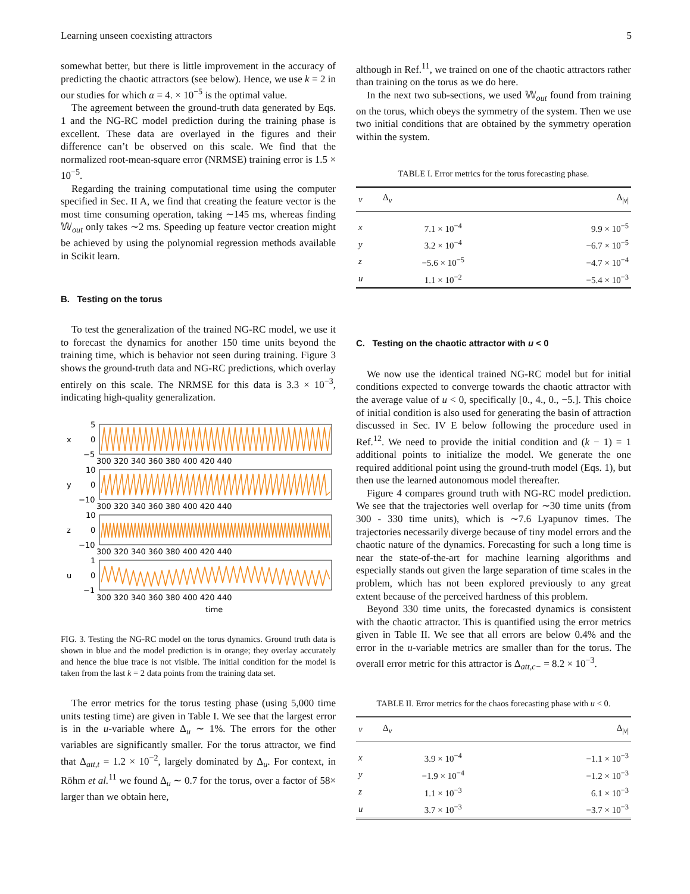Learning unseen coexisting attractors 5
somewhat better, but there is little improvement in the accuracy of predicting the chaotic attractors (see below). Hence, we use k = 2 in our studies for which α = 4. × 10<sup>−5</sup> is the optimal value.
The agreement between the ground-truth data generated by Eqs. 1 and the NG-RC model prediction during the training phase is excellent. These data are overlayed in the figures and their difference can’t be observed on this scale. We find that the normalized root-mean-square error (NRMSE) training error is 1.5 × 10<sup>−5</sup>.
Regarding the training computational time using the computer specified in Sec. II A, we find that creating the feature vector is the most time consuming operation, taking ∼145 ms, whereas finding 𝕎<sub>out</sub> only takes ∼2 ms. Speeding up feature vector creation might be achieved by using the polynomial regression methods available in Scikit learn.
B. Testing on the torus
To test the generalization of the trained NG-RC model, we use it to forecast the dynamics for another 150 time units beyond the training time, which is behavior not seen during training. Figure 3 shows the ground-truth data and NG-RC predictions, which overlay entirely on this scale. The NRMSE for this data is 3.3 × 10<sup>−3</sup>, indicating high-quality generalization.
5
0
−5
x
10
0
−10
y
10
0
−10
z
1
0
−1
u
300 320 340 360 380 400 420 440
300 320 340 360 380 400 420 440
300 320 340 360 380 400 420 440
300 320 340 360 380 400 420 440
time
FIG. 3. Testing the NG-RC model on the torus dynamics. Ground truth data is shown in blue and the model prediction is in orange; they overlay accurately and hence the blue trace is not visible. The initial condition for the model is taken from the last k = 2 data points from the training data set.
The error metrics for the torus testing phase (using 5,000 time units testing time) are given in Table I. We see that the largest error is in the u-variable where Δ<sub>u</sub> ∼ 1%. The errors for the other variables are significantly smaller. For the torus attractor, we find that Δ<sub>att,t</sub> = 1.2 × 10<sup>−2</sup>, largely dominated by Δ<sub>u</sub>. For context, in Röhm et al.<sup>11</sup> we found Δ<sub>u</sub> ∼ 0.7 for the torus, over a factor of 58× larger than we obtain here,
although in Ref.<sup>11</sup>, we trained on one of the chaotic attractors rather than training on the torus as we do here.
In the next two sub-sections, we used 𝕎<sub>out</sub> found from training on the torus, which obeys the symmetry of the system. Then we use two initial conditions that are obtained by the symmetry operation within the system.
TABLE I. Error metrics for the torus forecasting phase.
| v | Δ<sub>v</sub> | Δ<sub>/v/</sub> |
| --- | --- | --- |
| x | 7.1 × 10<sup>−4</sup> | 9.9 × 10<sup>−5</sup> |
| y | 3.2 × 10<sup>−4</sup> | −6.7 × 10<sup>−5</sup> |
| z | −5.6 × 10<sup>−5</sup> | −4.7 × 10<sup>−4</sup> |
| u | 1.1 × 10<sup>−2</sup> | −5.4 × 10<sup>−3</sup> |
C. Testing on the chaotic attractor with u < 0
We now use the identical trained NG-RC model but for initial conditions expected to converge towards the chaotic attractor with the average value of u < 0, specifically [0., 4., 0., −5.]. This choice of initial condition is also used for generating the basin of attraction discussed in Sec. IV E below following the procedure used in Ref.<sup>12</sup>. We need to provide the initial condition and (k − 1) = 1 additional points to initialize the model. We generate the one required additional point using the ground-truth model (Eqs. 1), but then use the learned autonomous model thereafter.
Figure 4 compares ground truth with NG-RC model prediction. We see that the trajectories well overlap for ∼30 time units (from 300 - 330 time units), which is ∼7.6 Lyapunov times. The trajectories necessarily diverge because of tiny model errors and the chaotic nature of the dynamics. Forecasting for such a long time is near the state-of-the-art for machine learning algorithms and especially stands out given the large separation of time scales in the problem, which has not been explored previously to any great extent because of the perceived hardness of this problem.
Beyond 330 time units, the forecasted dynamics is consistent with the chaotic attractor. This is quantified using the error metrics given in Table II. We see that all errors are below 0.4% and the error in the u-variable metrics are smaller than for the torus. The overall error metric for this attractor is Δ<sub>att,c−</sub> = 8.2 × 10<sup>−3</sup>.
TABLE II. Error metrics for the chaos forecasting phase with u < 0.
| v | Δ<sub>v</sub> | Δ<sub>/v/</sub> |
| --- | --- | --- |
| x | 3.9 × 10<sup>−4</sup> | −1.1 × 10<sup>−3</sup> |
| y | −1.9 × 10<sup>−4</sup> | −1.2 × 10<sup>−3</sup> |
| z | 1.1 × 10<sup>−3</sup> | 6.1 × 10<sup>−3</sup> |
| u | 3.7 × 10<sup>−3</sup> | −3.7 × 10<sup>−3</sup> |